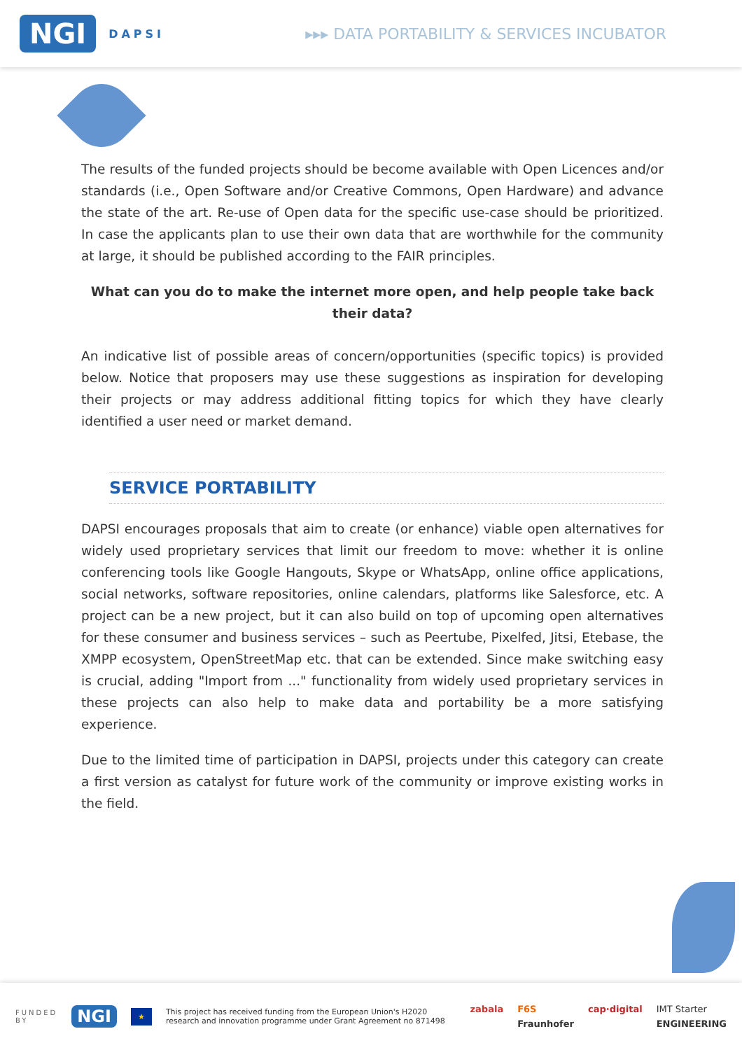NGI DAPSI
▸▸▸ DATA PORTABILITY & SERVICES INCUBATOR
The results of the funded projects should be become available with Open Licences and/or standards (i.e., Open Software and/or Creative Commons, Open Hardware) and advance the state of the art. Re-use of Open data for the specific use-case should be prioritized. In case the applicants plan to use their own data that are worthwhile for the community at large, it should be published according to the FAIR principles.
What can you do to make the internet more open, and help people take back their data?
An indicative list of possible areas of concern/opportunities (specific topics) is provided below. Notice that proposers may use these suggestions as inspiration for developing their projects or may address additional fitting topics for which they have clearly identified a user need or market demand.
SERVICE PORTABILITY
DAPSI encourages proposals that aim to create (or enhance) viable open alternatives for widely used proprietary services that limit our freedom to move: whether it is online conferencing tools like Google Hangouts, Skype or WhatsApp, online office applications, social networks, software repositories, online calendars, platforms like Salesforce, etc. A project can be a new project, but it can also build on top of upcoming open alternatives for these consumer and business services – such as Peertube, Pixelfed, Jitsi, Etebase, the XMPP ecosystem, OpenStreetMap etc. that can be extended. Since make switching easy is crucial, adding "Import from ..." functionality from widely used proprietary services in these projects can also help to make data and portability be a more satisfying experience.
Due to the limited time of participation in DAPSI, projects under this category can create a first version as catalyst for future work of the community or improve existing works in the field.
FUNDED
BY NGI ★ This project has received funding from the European Union's H2020
research and innovation programme under Grant Agreement no 871498
zabala F6S cap·digital IMT Starter Fraunhofer ENGINEERING